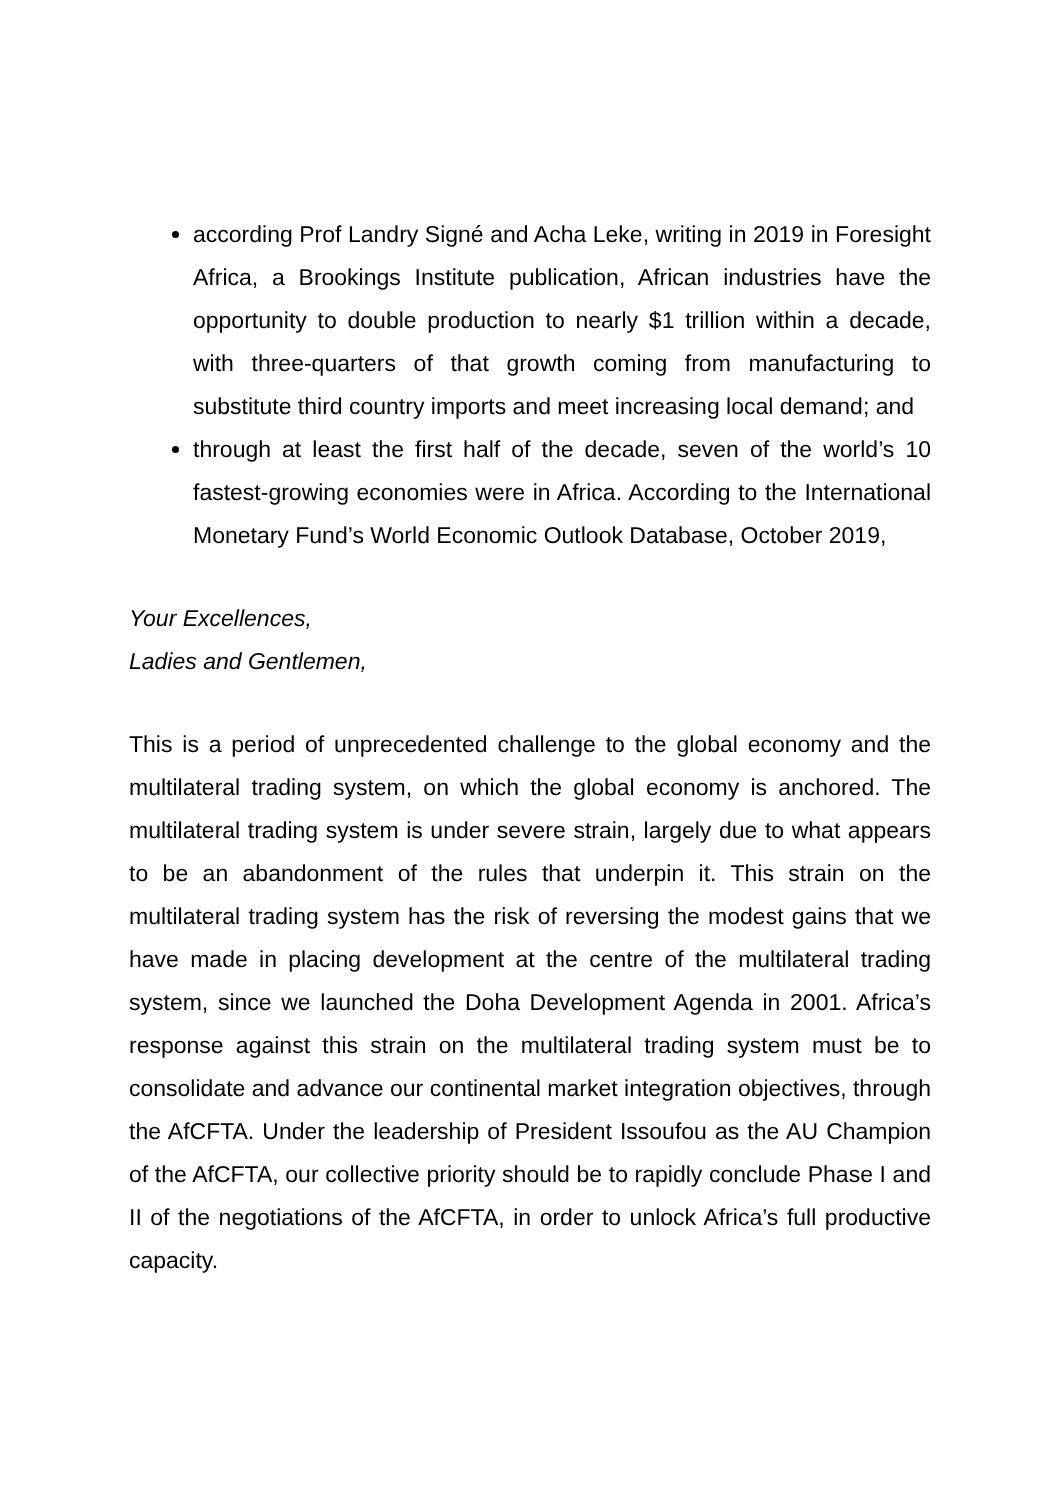according Prof Landry Signé and Acha Leke, writing in 2019 in Foresight Africa, a Brookings Institute publication, African industries have the opportunity to double production to nearly $1 trillion within a decade, with three-quarters of that growth coming from manufacturing to substitute third country imports and meet increasing local demand; and
through at least the first half of the decade, seven of the world’s 10 fastest-growing economies were in Africa. According to the International Monetary Fund’s World Economic Outlook Database, October 2019,
Your Excellences,
Ladies and Gentlemen,
This is a period of unprecedented challenge to the global economy and the multilateral trading system, on which the global economy is anchored. The multilateral trading system is under severe strain, largely due to what appears to be an abandonment of the rules that underpin it. This strain on the multilateral trading system has the risk of reversing the modest gains that we have made in placing development at the centre of the multilateral trading system, since we launched the Doha Development Agenda in 2001. Africa’s response against this strain on the multilateral trading system must be to consolidate and advance our continental market integration objectives, through the AfCFTA. Under the leadership of President Issoufou as the AU Champion of the AfCFTA, our collective priority should be to rapidly conclude Phase I and II of the negotiations of the AfCFTA, in order to unlock Africa’s full productive capacity.